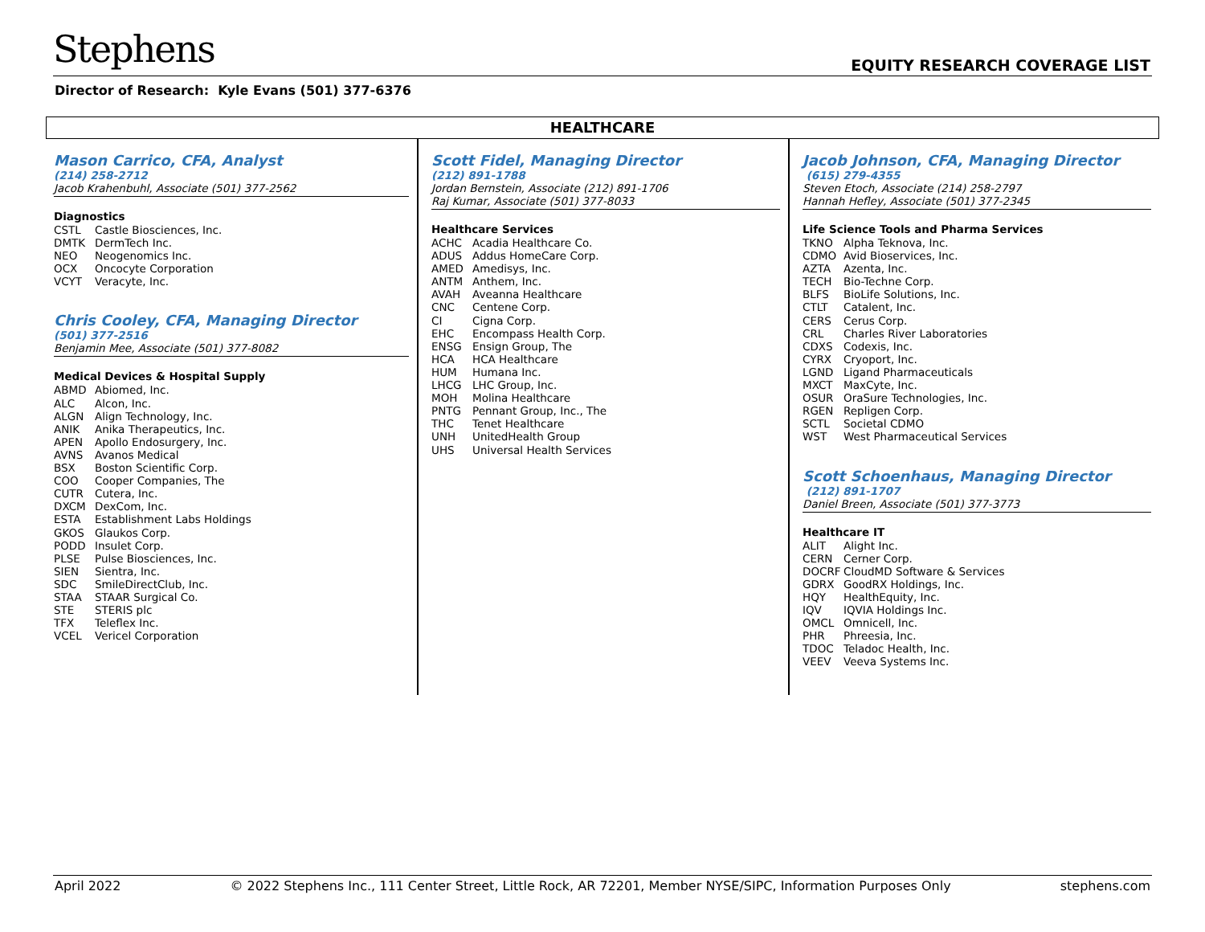Stephens EQUITY RESEARCH COVERAGE LIST
Director of Research: Kyle Evans (501) 377-6376
HEALTHCARE
Mason Carrico, CFA, Analyst
(214) 258-2712
Jacob Krahenbuhl, Associate (501) 377-2562
Diagnostics
CSTL Castle Biosciences, Inc.
DMTK DermTech Inc.
NEO Neogenomics Inc.
OCX Oncocyte Corporation
VCYT Veracyte, Inc.
Chris Cooley, CFA, Managing Director
(501) 377-2516
Benjamin Mee, Associate (501) 377-8082
Medical Devices & Hospital Supply
ABMD Abiomed, Inc.
ALC Alcon, Inc.
ALGN Align Technology, Inc.
ANIK Anika Therapeutics, Inc.
APEN Apollo Endosurgery, Inc.
AVNS Avanos Medical
BSX Boston Scientific Corp.
COO Cooper Companies, The
CUTR Cutera, Inc.
DXCM DexCom, Inc.
ESTA Establishment Labs Holdings
GKOS Glaukos Corp.
PODD Insulet Corp.
PLSE Pulse Biosciences, Inc.
SIEN Sientra, Inc.
SDC SmileDirectClub, Inc.
STAA STAAR Surgical Co.
STE STERIS plc
TFX Teleflex Inc.
VCEL Vericel Corporation
Scott Fidel, Managing Director
(212) 891-1788
Jordan Bernstein, Associate (212) 891-1706
Raj Kumar, Associate (501) 377-8033
Healthcare Services
ACHC Acadia Healthcare Co.
ADUS Addus HomeCare Corp.
AMED Amedisys, Inc.
ANTM Anthem, Inc.
AVAH Aveanna Healthcare
CNC Centene Corp.
CI Cigna Corp.
EHC Encompass Health Corp.
ENSG Ensign Group, The
HCA HCA Healthcare
HUM Humana Inc.
LHCG LHC Group, Inc.
MOH Molina Healthcare
PNTG Pennant Group, Inc., The
THC Tenet Healthcare
UNH UnitedHealth Group
UHS Universal Health Services
Jacob Johnson, CFA, Managing Director
(615) 279-4355
Steven Etoch, Associate (214) 258-2797
Hannah Hefley, Associate (501) 377-2345
Life Science Tools and Pharma Services
TKNO Alpha Teknova, Inc.
CDMO Avid Bioservices, Inc.
AZTA Azenta, Inc.
TECH Bio-Techne Corp.
BLFS BioLife Solutions, Inc.
CTLT Catalent, Inc.
CERS Cerus Corp.
CRL Charles River Laboratories
CDXS Codexis, Inc.
CYRX Cryoport, Inc.
LGND Ligand Pharmaceuticals
MXCT MaxCyte, Inc.
OSUR OraSure Technologies, Inc.
RGEN Repligen Corp.
SCTL Societal CDMO
WST West Pharmaceutical Services
Scott Schoenhaus, Managing Director
(212) 891-1707
Daniel Breen, Associate (501) 377-3773
Healthcare IT
ALIT Alight Inc.
CERN Cerner Corp.
DOCRF CloudMD Software & Services
GDRX GoodRX Holdings, Inc.
HQY HealthEquity, Inc.
IQV IQVIA Holdings Inc.
OMCL Omnicell, Inc.
PHR Phreesia, Inc.
TDOC Teladoc Health, Inc.
VEEV Veeva Systems Inc.
April 2022 © 2022 Stephens Inc., 111 Center Street, Little Rock, AR 72201, Member NYSE/SIPC, Information Purposes Only stephens.com